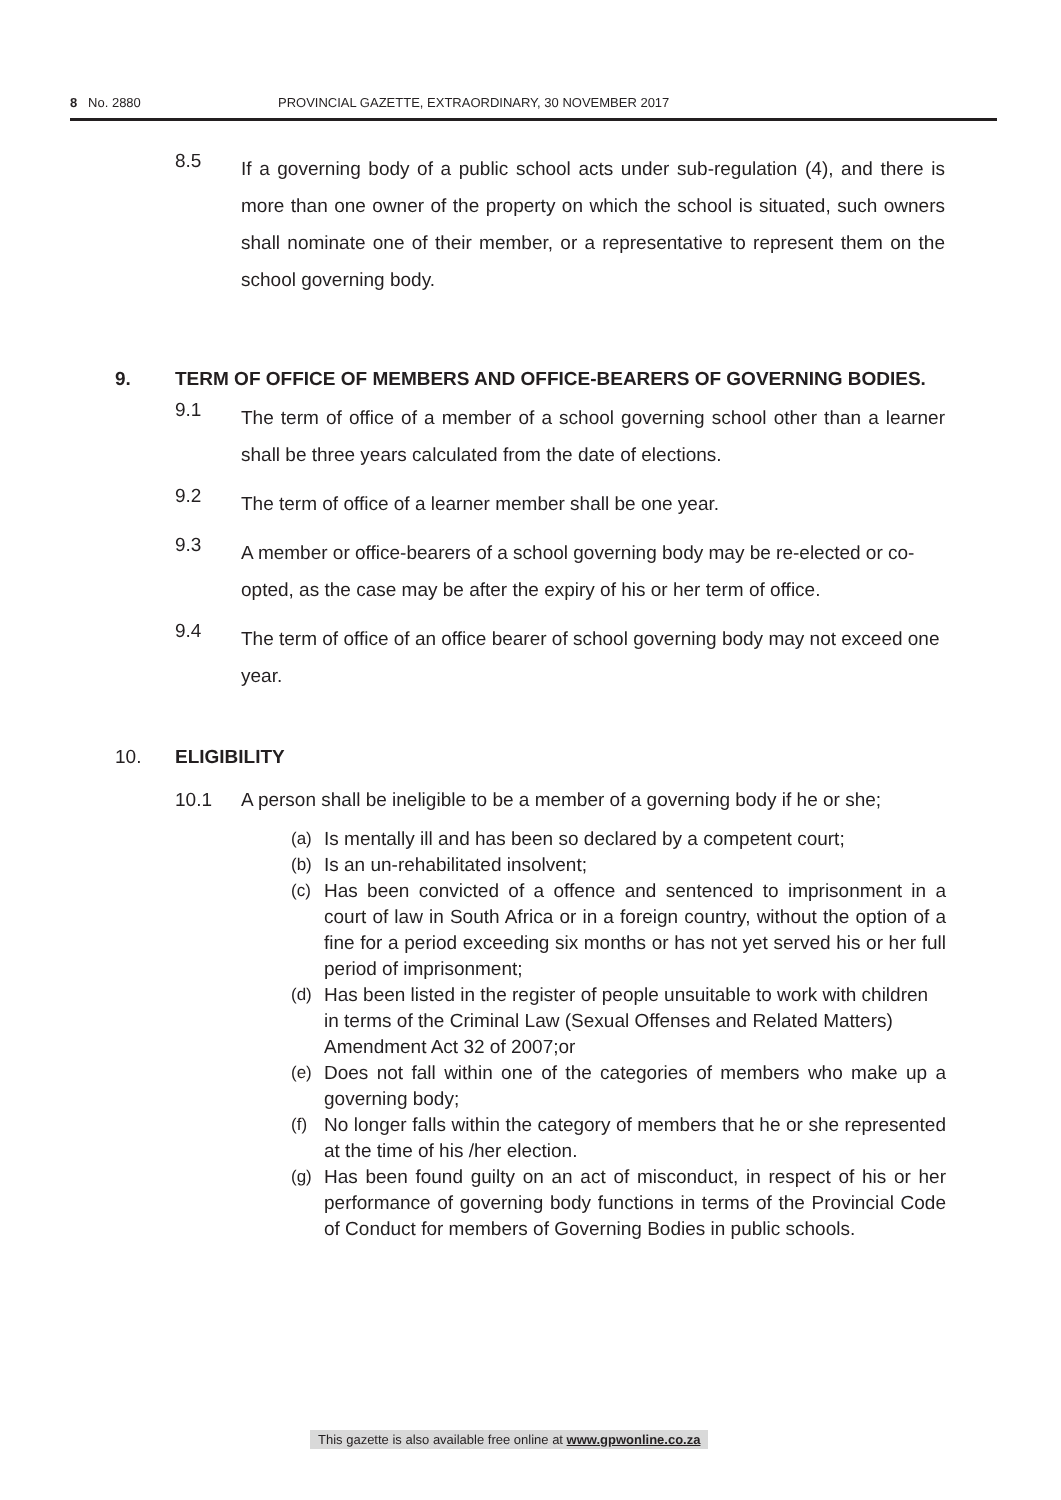8 No. 2880 PROVINCIAL GAZETTE, EXTRAORDINARY, 30 NOVEMBER 2017
8.5 If a governing body of a public school acts under sub-regulation (4), and there is more than one owner of the property on which the school is situated, such owners shall nominate one of their member, or a representative to represent them on the school governing body.
9. TERM OF OFFICE OF MEMBERS AND OFFICE-BEARERS OF GOVERNING BODIES.
9.1 The term of office of a member of a school governing school other than a learner shall be three years calculated from the date of elections.
9.2 The term of office of a learner member shall be one year.
9.3 A member or office-bearers of a school governing body may be re-elected or co-opted, as the case may be after the expiry of his or her term of office.
9.4 The term of office of an office bearer of school governing body may not exceed one year.
10. ELIGIBILITY
10.1 A person shall be ineligible to be a member of a governing body if he or she;
(a) Is mentally ill and has been so declared by a competent court;
(b) Is an un-rehabilitated insolvent;
(c) Has been convicted of a offence and sentenced to imprisonment in a court of law in South Africa or in a foreign country, without the option of a fine for a period exceeding six months or has not yet served his or her full period of imprisonment;
(d) Has been listed in the register of people unsuitable to work with children in terms of the Criminal Law (Sexual Offenses and Related Matters) Amendment Act 32 of 2007;or
(e) Does not fall within one of the categories of members who make up a governing body;
(f) No longer falls within the category of members that he or she represented at the time of his /her election.
(g) Has been found guilty on an act of misconduct, in respect of his or her performance of governing body functions in terms of the Provincial Code of Conduct for members of Governing Bodies in public schools.
This gazette is also available free online at www.gpwonline.co.za